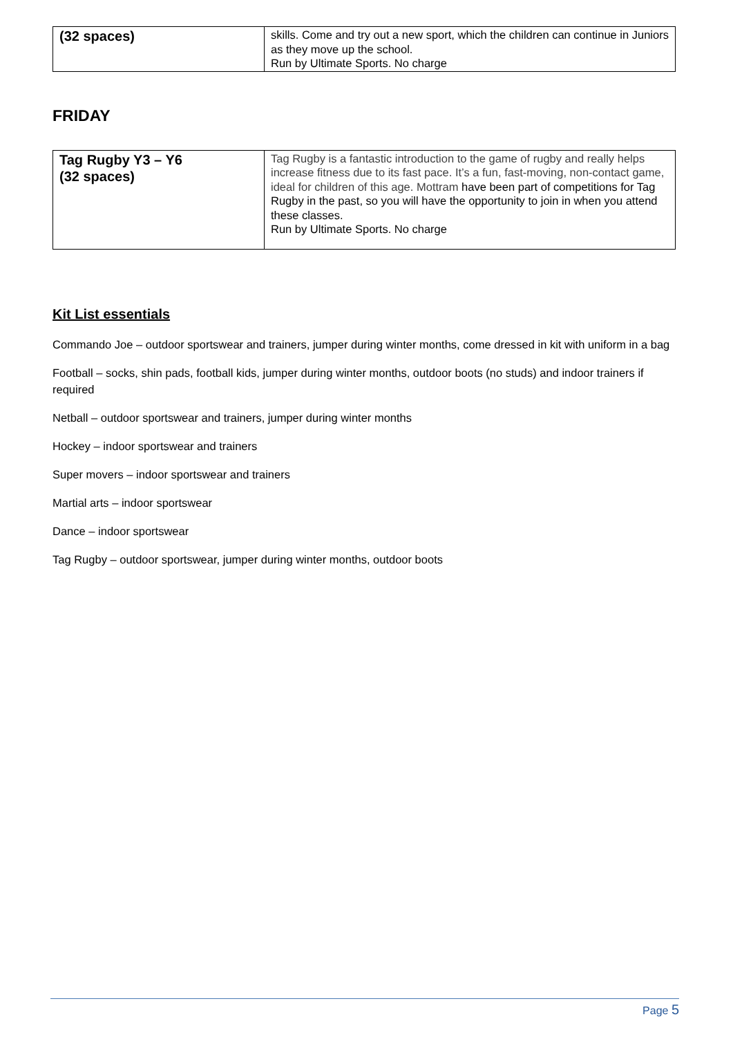| (32 spaces) | skills. Come and try out a new sport, which the children can continue in Juniors as they move up the school. Run by Ultimate Sports. No charge |
FRIDAY
| Tag Rugby Y3 – Y6 (32 spaces) | Tag Rugby is a fantastic introduction to the game of rugby and really helps increase fitness due to its fast pace. It’s a fun, fast-moving, non-contact game, ideal for children of this age. Mottram have been part of competitions for Tag Rugby in the past, so you will have the opportunity to join in when you attend these classes. Run by Ultimate Sports. No charge |
Kit List essentials
Commando Joe – outdoor sportswear and trainers, jumper during winter months, come dressed in kit with uniform in a bag
Football – socks, shin pads, football kids, jumper during winter months, outdoor boots (no studs) and indoor trainers if required
Netball – outdoor sportswear and trainers, jumper during winter months
Hockey – indoor sportswear and trainers
Super movers – indoor sportswear and trainers
Martial arts – indoor sportswear
Dance – indoor sportswear
Tag Rugby – outdoor sportswear, jumper during winter months, outdoor boots
Page 5